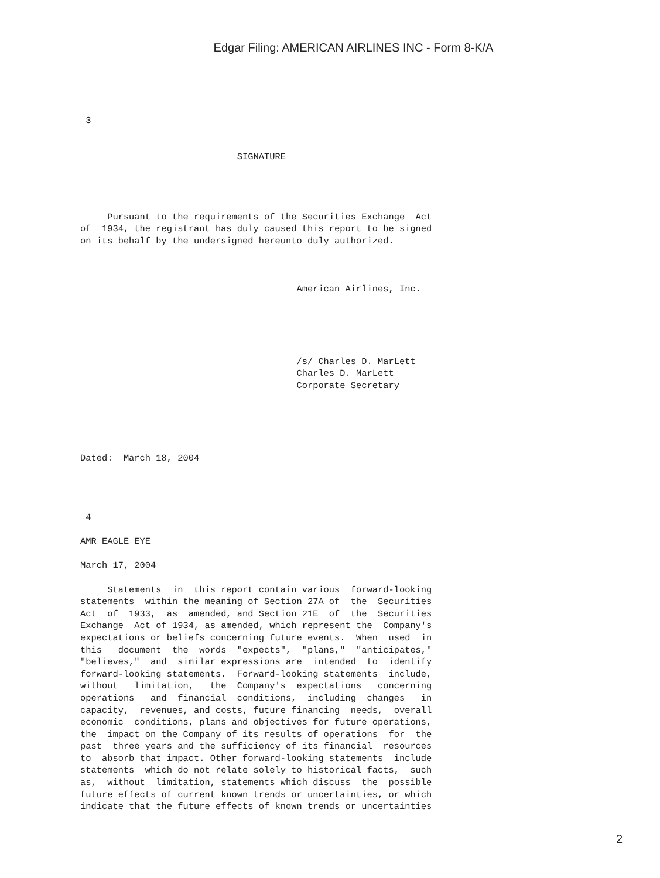Edgar Filing: AMERICAN AIRLINES INC - Form 8-K/A
 3


                             SIGNATURE




     Pursuant to the requirements of the Securities Exchange  Act
of  1934, the registrant has duly caused this report to be signed
on its behalf by the undersigned hereunto duly authorized.



                                        American Airlines, Inc.





                                        /s/ Charles D. MarLett
                                        Charles D. MarLett
                                        Corporate Secretary





Dated:  March 18, 2004
 4

AMR EAGLE EYE

March 17, 2004

     Statements  in  this report contain various  forward-looking
statements  within the meaning of Section 27A of  the  Securities
Act  of  1933,  as  amended, and Section 21E  of  the  Securities
Exchange  Act of 1934, as amended, which represent the  Company's
expectations or beliefs concerning future events.  When  used  in
this   document  the  words  "expects",  "plans,"  "anticipates,"
"believes,"  and  similar expressions are  intended  to  identify
forward-looking statements.  Forward-looking statements  include,
without   limitation,   the  Company's  expectations   concerning
operations   and  financial  conditions,  including  changes   in
capacity,  revenues, and costs, future financing  needs,  overall
economic  conditions, plans and objectives for future operations,
the  impact on the Company of its results of operations  for  the
past  three years and the sufficiency of its financial  resources
to  absorb that impact. Other forward-looking statements  include
statements  which do not relate solely to historical facts,  such
as,  without  limitation, statements which discuss  the  possible
future effects of current known trends or uncertainties, or which
indicate that the future effects of known trends or uncertainties
2